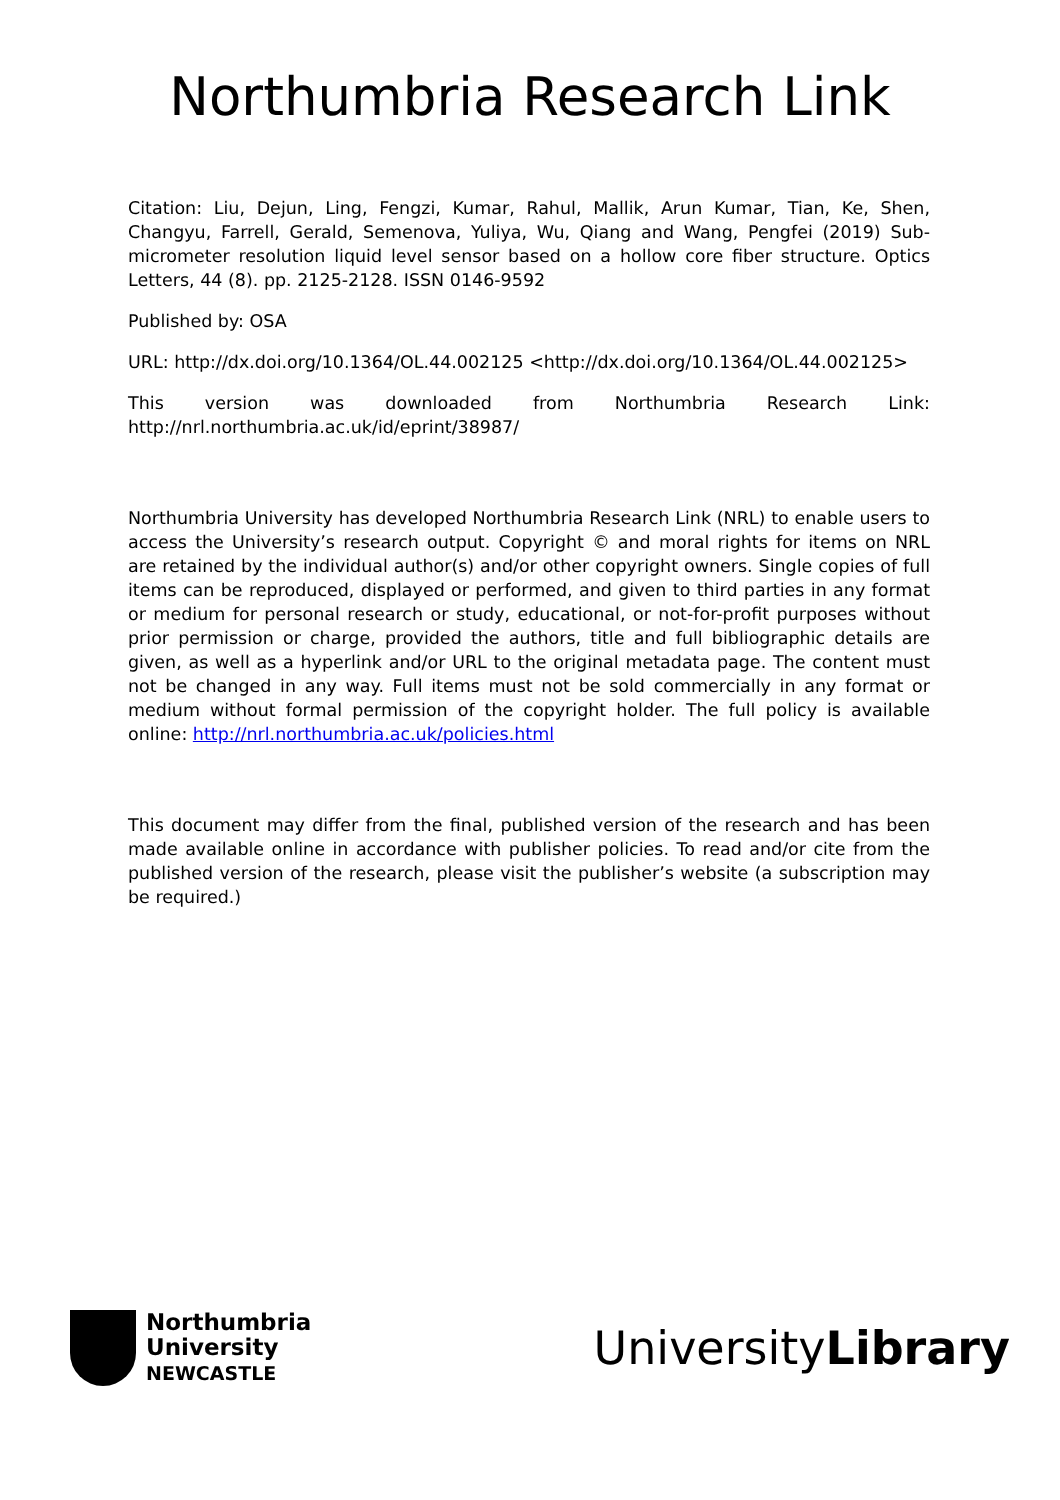Northumbria Research Link
Citation: Liu, Dejun, Ling, Fengzi, Kumar, Rahul, Mallik, Arun Kumar, Tian, Ke, Shen, Changyu, Farrell, Gerald, Semenova, Yuliya, Wu, Qiang and Wang, Pengfei (2019) Sub-micrometer resolution liquid level sensor based on a hollow core fiber structure. Optics Letters, 44 (8). pp. 2125-2128. ISSN 0146-9592
Published by: OSA
URL: http://dx.doi.org/10.1364/OL.44.002125 <http://dx.doi.org/10.1364/OL.44.002125>
This version was downloaded from Northumbria Research Link: http://nrl.northumbria.ac.uk/id/eprint/38987/
Northumbria University has developed Northumbria Research Link (NRL) to enable users to access the University’s research output. Copyright © and moral rights for items on NRL are retained by the individual author(s) and/or other copyright owners. Single copies of full items can be reproduced, displayed or performed, and given to third parties in any format or medium for personal research or study, educational, or not-for-profit purposes without prior permission or charge, provided the authors, title and full bibliographic details are given, as well as a hyperlink and/or URL to the original metadata page. The content must not be changed in any way. Full items must not be sold commercially in any format or medium without formal permission of the copyright holder. The full policy is available online: http://nrl.northumbria.ac.uk/policies.html
This document may differ from the final, published version of the research and has been made available online in accordance with publisher policies. To read and/or cite from the published version of the research, please visit the publisher’s website (a subscription may be required.)
Northumbria
University
NEWCASTLE
UniversityLibrary